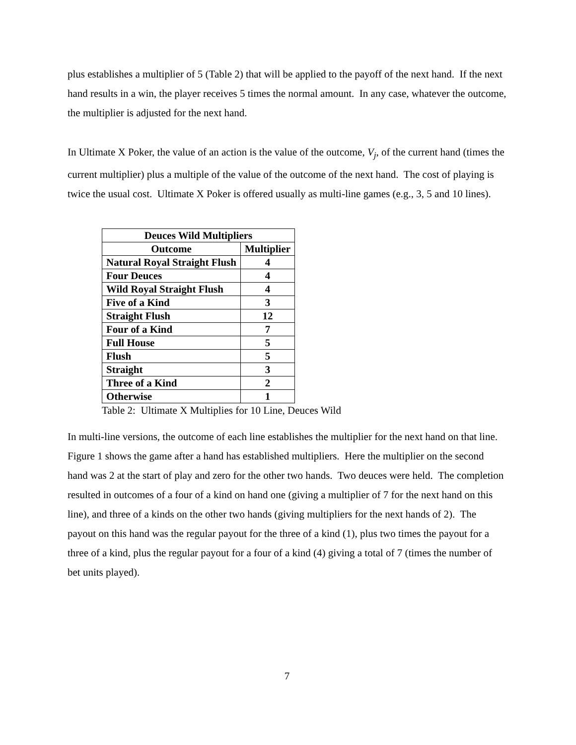plus establishes a multiplier of 5 (Table 2) that will be applied to the payoff of the next hand. If the next hand results in a win, the player receives 5 times the normal amount. In any case, whatever the outcome, the multiplier is adjusted for the next hand.
In Ultimate X Poker, the value of an action is the value of the outcome, V<sub>j</sub>, of the current hand (times the current multiplier) plus a multiple of the value of the outcome of the next hand. The cost of playing is twice the usual cost. Ultimate X Poker is offered usually as multi-line games (e.g., 3, 5 and 10 lines).
| Deuces Wild Multipliers | |
| --- | --- |
| Outcome | Multiplier |
| Natural Royal Straight Flush | 4 |
| Four Deuces | 4 |
| Wild Royal Straight Flush | 4 |
| Five of a Kind | 3 |
| Straight Flush | 12 |
| Four of a Kind | 7 |
| Full House | 5 |
| Flush | 5 |
| Straight | 3 |
| Three of a Kind | 2 |
| Otherwise | 1 |
Table 2: Ultimate X Multiplies for 10 Line, Deuces Wild
In multi-line versions, the outcome of each line establishes the multiplier for the next hand on that line. Figure 1 shows the game after a hand has established multipliers. Here the multiplier on the second hand was 2 at the start of play and zero for the other two hands. Two deuces were held. The completion resulted in outcomes of a four of a kind on hand one (giving a multiplier of 7 for the next hand on this line), and three of a kinds on the other two hands (giving multipliers for the next hands of 2). The payout on this hand was the regular payout for the three of a kind (1), plus two times the payout for a three of a kind, plus the regular payout for a four of a kind (4) giving a total of 7 (times the number of bet units played).
7